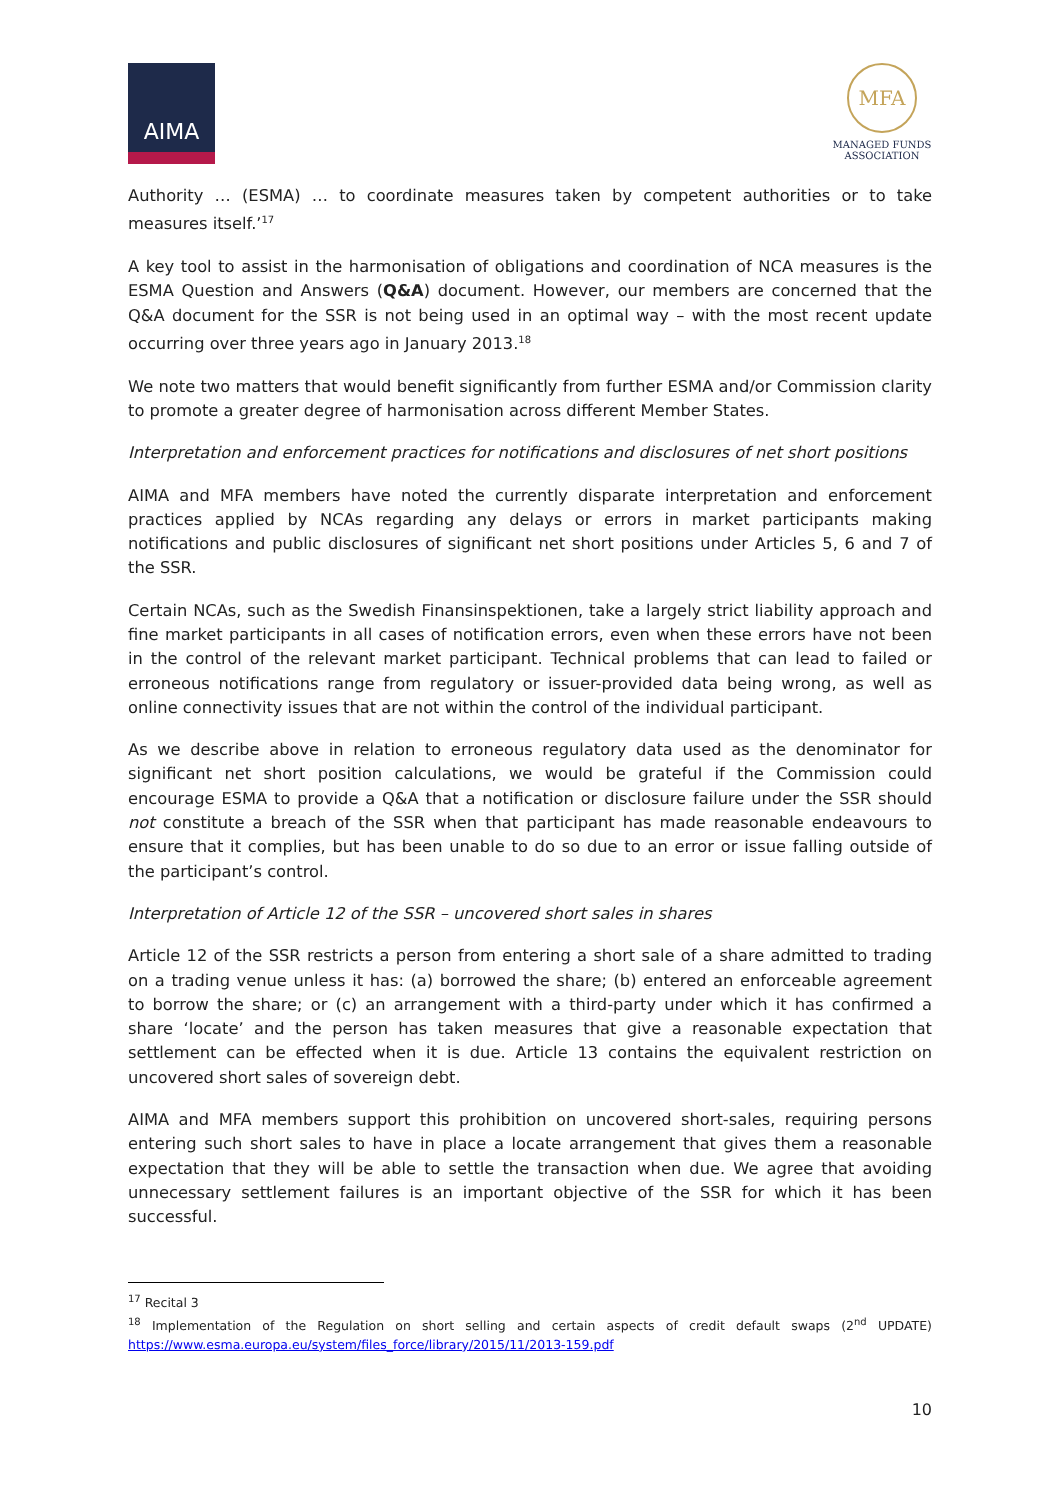AIMA
MFA
MANAGED FUNDS
ASSOCIATION
Authority … (ESMA) … to coordinate measures taken by competent authorities or to take measures itself.’<sup>17</sup>
A key tool to assist in the harmonisation of obligations and coordination of NCA measures is the ESMA Question and Answers (Q&A) document. However, our members are concerned that the Q&A document for the SSR is not being used in an optimal way – with the most recent update occurring over three years ago in January 2013.<sup>18</sup>
We note two matters that would benefit significantly from further ESMA and/or Commission clarity to promote a greater degree of harmonisation across different Member States.
Interpretation and enforcement practices for notifications and disclosures of net short positions
AIMA and MFA members have noted the currently disparate interpretation and enforcement practices applied by NCAs regarding any delays or errors in market participants making notifications and public disclosures of significant net short positions under Articles 5, 6 and 7 of the SSR.
Certain NCAs, such as the Swedish Finansinspektionen, take a largely strict liability approach and fine market participants in all cases of notification errors, even when these errors have not been in the control of the relevant market participant. Technical problems that can lead to failed or erroneous notifications range from regulatory or issuer-provided data being wrong, as well as online connectivity issues that are not within the control of the individual participant.
As we describe above in relation to erroneous regulatory data used as the denominator for significant net short position calculations, we would be grateful if the Commission could encourage ESMA to provide a Q&A that a notification or disclosure failure under the SSR should not constitute a breach of the SSR when that participant has made reasonable endeavours to ensure that it complies, but has been unable to do so due to an error or issue falling outside of the participant’s control.
Interpretation of Article 12 of the SSR – uncovered short sales in shares
Article 12 of the SSR restricts a person from entering a short sale of a share admitted to trading on a trading venue unless it has: (a) borrowed the share; (b) entered an enforceable agreement to borrow the share; or (c) an arrangement with a third-party under which it has confirmed a share ‘locate’ and the person has taken measures that give a reasonable expectation that settlement can be effected when it is due. Article 13 contains the equivalent restriction on uncovered short sales of sovereign debt.
AIMA and MFA members support this prohibition on uncovered short-sales, requiring persons entering such short sales to have in place a locate arrangement that gives them a reasonable expectation that they will be able to settle the transaction when due. We agree that avoiding unnecessary settlement failures is an important objective of the SSR for which it has been successful.
<sup>17</sup> Recital 3
<sup>18</sup> Implementation of the Regulation on short selling and certain aspects of credit default swaps (2<sup>nd</sup> UPDATE) https://www.esma.europa.eu/system/files_force/library/2015/11/2013-159.pdf
10